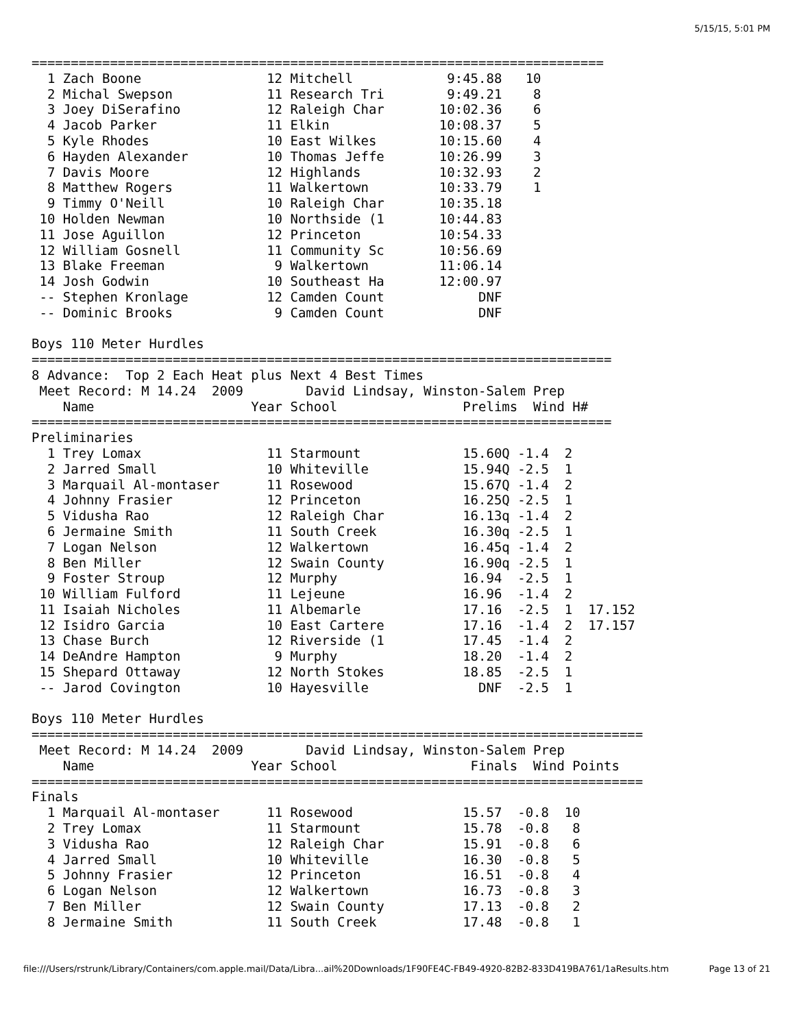5/15/15, 5:01 PM
=========================================================================
  1 Zach Boone                12 Mitchell            9:45.88   10  
  2 Michal Swepson            11 Research Tri        9:49.21    8  
  3 Joey DiSerafino           12 Raleigh Char       10:02.36    6  
  4 Jacob Parker              11 Elkin              10:08.37    5  
  5 Kyle Rhodes               10 East Wilkes        10:15.60    4  
  6 Hayden Alexander          10 Thomas Jeffe       10:26.99    3  
  7 Davis Moore               12 Highlands          10:32.93    2  
  8 Matthew Rogers            11 Walkertown         10:33.79    1  
  9 Timmy O'Neill             10 Raleigh Char       10:35.18 
 10 Holden Newman             10 Northside (1       10:44.83 
 11 Jose Aguillon             12 Princeton          10:54.33 
 12 William Gosnell           11 Community Sc       10:56.69 
 13 Blake Freeman              9 Walkertown         11:06.14 
 14 Josh Godwin               10 Southeast Ha       12:00.97 
 -- Stephen Kronlage          12 Camden Count            DNF 
 -- Dominic Brooks             9 Camden Count            DNF 

Boys 110 Meter Hurdles
==========================================================================
8 Advance:  Top 2 Each Heat plus Next 4 Best Times
 Meet Record: M 14.24  2009        David Lindsay, Winston-Salem Prep
    Name                    Year School                Prelims  Wind H#
==========================================================================
Preliminaries
  1 Trey Lomax                11 Starmount             15.60Q -1.4  2 
  2 Jarred Small              10 Whiteville            15.94Q -2.5  1 
  3 Marquail Al-montaser      11 Rosewood              15.67Q -1.4  2 
  4 Johnny Frasier            12 Princeton             16.25Q -2.5  1 
  5 Vidusha Rao               12 Raleigh Char          16.13q -1.4  2 
  6 Jermaine Smith            11 South Creek           16.30q -2.5  1 
  7 Logan Nelson              12 Walkertown            16.45q -1.4  2 
  8 Ben Miller                12 Swain County          16.90q -2.5  1 
  9 Foster Stroup             12 Murphy                16.94  -2.5  1 
 10 William Fulford           11 Lejeune               16.96  -1.4  2 
 11 Isaiah Nicholes           11 Albemarle             17.16  -2.5  1  17.152
 12 Isidro Garcia             10 East Cartere          17.16  -1.4  2  17.157
 13 Chase Burch               12 Riverside (1          17.45  -1.4  2 
 14 DeAndre Hampton            9 Murphy                18.20  -1.4  2 
 15 Shepard Ottaway           12 North Stokes          18.85  -2.5  1 
 -- Jarod Covington           10 Hayesville              DNF  -2.5  1 

Boys 110 Meter Hurdles
==============================================================================
 Meet Record: M 14.24  2009        David Lindsay, Winston-Salem Prep
    Name                    Year School                 Finals  Wind Points
==============================================================================
Finals
  1 Marquail Al-montaser      11 Rosewood              15.57  -0.8  10  
  2 Trey Lomax                11 Starmount             15.78  -0.8   8  
  3 Vidusha Rao               12 Raleigh Char          15.91  -0.8   6  
  4 Jarred Small              10 Whiteville            16.30  -0.8   5  
  5 Johnny Frasier            12 Princeton             16.51  -0.8   4  
  6 Logan Nelson              12 Walkertown            16.73  -0.8   3  
  7 Ben Miller                12 Swain County          17.13  -0.8   2  
  8 Jermaine Smith            11 South Creek           17.48  -0.8   1  
file:///Users/rstrunk/Library/Containers/com.apple.mail/Data/Libra...ail%20Downloads/1F90FE4C-FB49-4920-82B2-833D419BA761/1aResults.htm Page 13 of 21